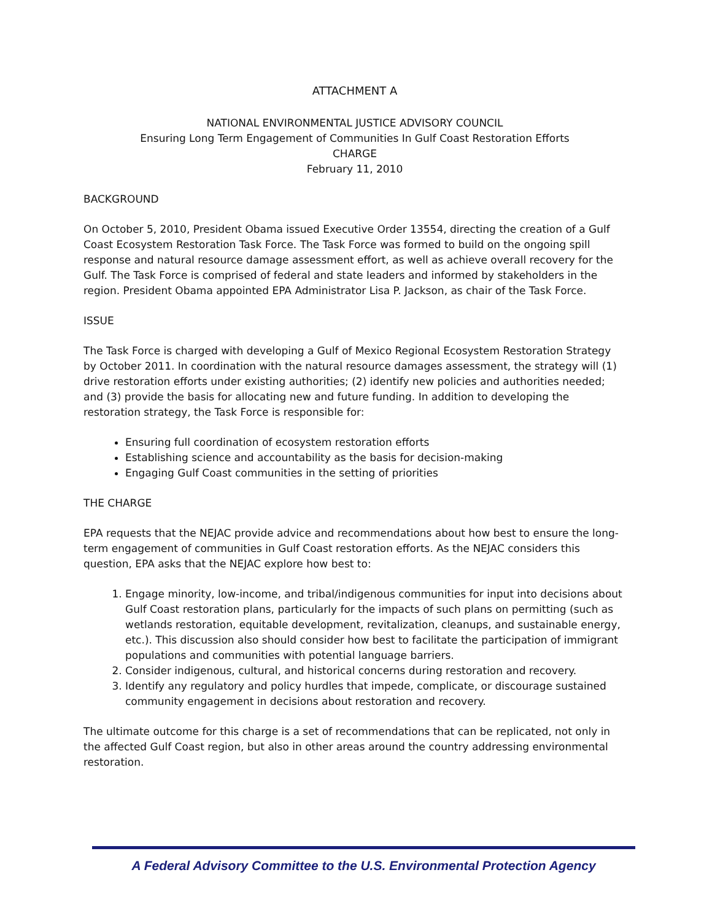ATTACHMENT A
NATIONAL ENVIRONMENTAL JUSTICE ADVISORY COUNCIL
Ensuring Long Term Engagement of Communities In Gulf Coast Restoration Efforts
CHARGE
February 11, 2010
BACKGROUND
On October 5, 2010, President Obama issued Executive Order 13554, directing the creation of a Gulf Coast Ecosystem Restoration Task Force. The Task Force was formed to build on the ongoing spill response and natural resource damage assessment effort, as well as achieve overall recovery for the Gulf. The Task Force is comprised of federal and state leaders and informed by stakeholders in the region. President Obama appointed EPA Administrator Lisa P. Jackson, as chair of the Task Force.
ISSUE
The Task Force is charged with developing a Gulf of Mexico Regional Ecosystem Restoration Strategy by October 2011. In coordination with the natural resource damages assessment, the strategy will (1) drive restoration efforts under existing authorities; (2) identify new policies and authorities needed; and (3) provide the basis for allocating new and future funding. In addition to developing the restoration strategy, the Task Force is responsible for:
Ensuring full coordination of ecosystem restoration efforts
Establishing science and accountability as the basis for decision-making
Engaging Gulf Coast communities in the setting of priorities
THE CHARGE
EPA requests that the NEJAC provide advice and recommendations about how best to ensure the long-term engagement of communities in Gulf Coast restoration efforts. As the NEJAC considers this question, EPA asks that the NEJAC explore how best to:
1. Engage minority, low-income, and tribal/indigenous communities for input into decisions about Gulf Coast restoration plans, particularly for the impacts of such plans on permitting (such as wetlands restoration, equitable development, revitalization, cleanups, and sustainable energy, etc.). This discussion also should consider how best to facilitate the participation of immigrant populations and communities with potential language barriers.
2. Consider indigenous, cultural, and historical concerns during restoration and recovery.
3. Identify any regulatory and policy hurdles that impede, complicate, or discourage sustained community engagement in decisions about restoration and recovery.
The ultimate outcome for this charge is a set of recommendations that can be replicated, not only in the affected Gulf Coast region, but also in other areas around the country addressing environmental restoration.
A Federal Advisory Committee to the U.S. Environmental Protection Agency